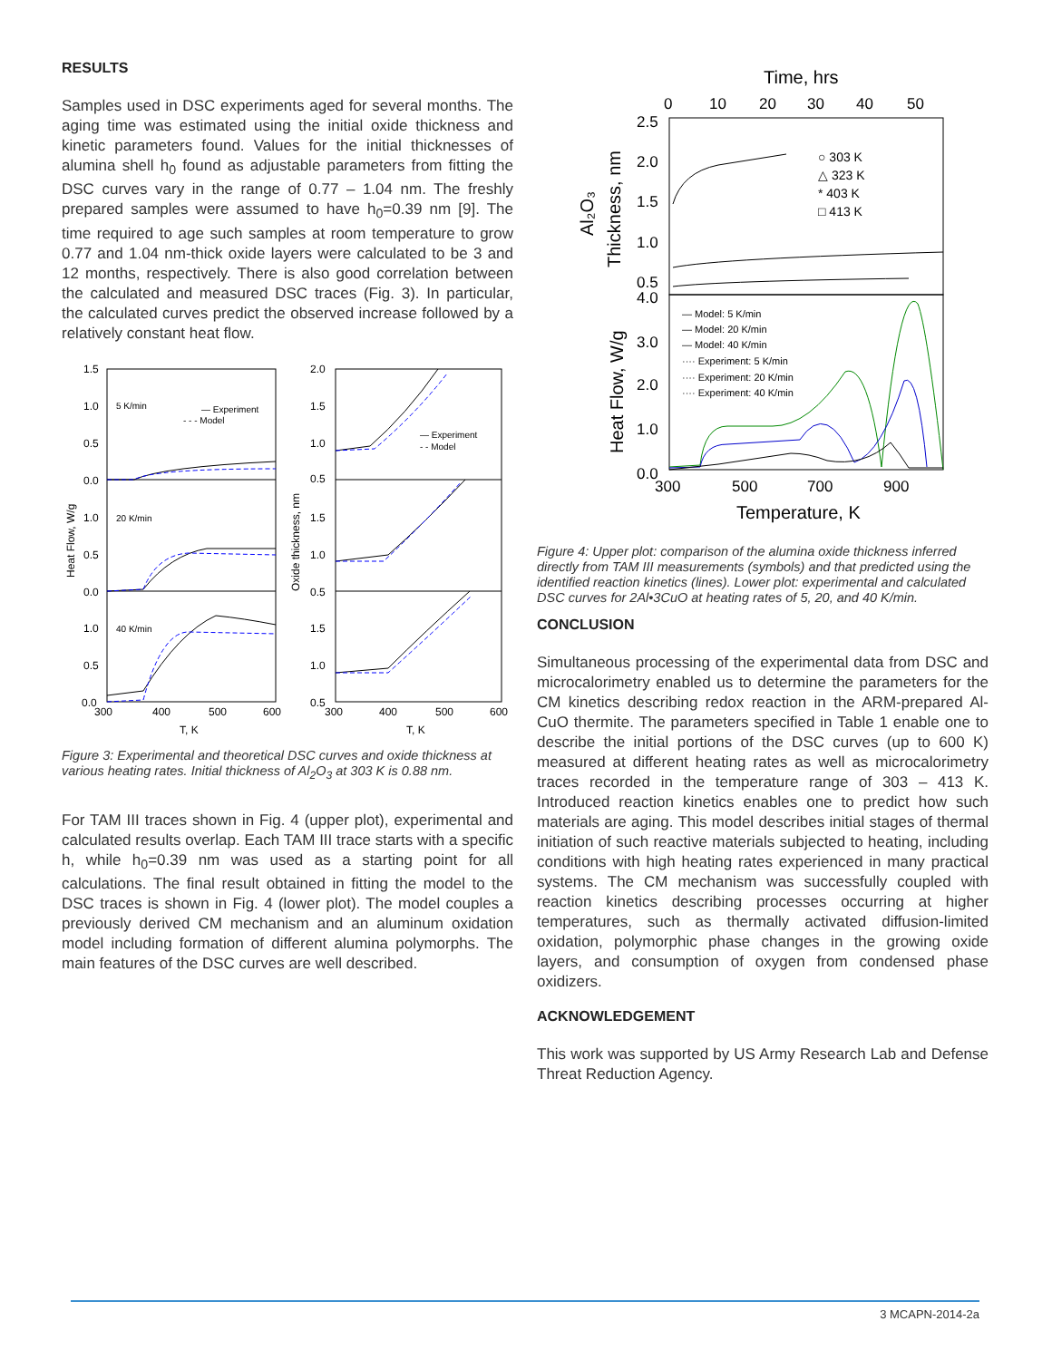RESULTS
Samples used in DSC experiments aged for several months. The aging time was estimated using the initial oxide thickness and kinetic parameters found. Values for the initial thicknesses of alumina shell h<sub>0</sub> found as adjustable parameters from fitting the DSC curves vary in the range of 0.77 – 1.04 nm. The freshly prepared samples were assumed to have h<sub>0</sub>=0.39 nm [9]. The time required to age such samples at room temperature to grow 0.77 and 1.04 nm-thick oxide layers were calculated to be 3 and 12 months, respectively. There is also good correlation between the calculated and measured DSC traces (Fig. 3). In particular, the calculated curves predict the observed increase followed by a relatively constant heat flow.
1.5
1.0
0.5
0.0
1.0
0.5
0.0
1.0
0.5
0.0
5 K/min
20 K/min
40 K/min
— Experiment
- - - Model
300
400
500
600
T, K
2.0
1.5
1.0
0.5
1.5
1.0
0.5
1.5
1.0
0.5
— Experiment
- - Model
300
400
500
600
T, K
Heat Flow, W/g
Oxide thickness, nm
Figure 3: Experimental and theoretical DSC curves and oxide thickness at various heating rates. Initial thickness of Al<sub>2</sub>O<sub>3</sub> at 303 K is 0.88 nm.
For TAM III traces shown in Fig. 4 (upper plot), experimental and calculated results overlap. Each TAM III trace starts with a specific h, while h<sub>0</sub>=0.39 nm was used as a starting point for all calculations. The final result obtained in fitting the model to the DSC traces is shown in Fig. 4 (lower plot). The model couples a previously derived CM mechanism and an aluminum oxidation model including formation of different alumina polymorphs. The main features of the DSC curves are well described.
Time, hrs
0
10
20
30
40
50
2.5
2.0
1.5
1.0
0.5
4.0
3.0
2.0
1.0
0.0
○ 303 K
△ 323 K
* 403 K
□ 413 K
— Model: 5 K/min
— Model: 20 K/min
— Model: 40 K/min
···· Experiment: 5 K/min
···· Experiment: 20 K/min
···· Experiment: 40 K/min
300
500
700
900
Temperature, K
Al₂O₃
Thickness, nm
Heat Flow, W/g
Figure 4: Upper plot: comparison of the alumina oxide thickness inferred directly from TAM III measurements (symbols) and that predicted using the identified reaction kinetics (lines). Lower plot: experimental and calculated DSC curves for 2Al•3CuO at heating rates of 5, 20, and 40 K/min.
CONCLUSION
Simultaneous processing of the experimental data from DSC and microcalorimetry enabled us to determine the parameters for the CM kinetics describing redox reaction in the ARM-prepared Al-CuO thermite. The parameters specified in Table 1 enable one to describe the initial portions of the DSC curves (up to 600 K) measured at different heating rates as well as microcalorimetry traces recorded in the temperature range of 303 – 413 K. Introduced reaction kinetics enables one to predict how such materials are aging. This model describes initial stages of thermal initiation of such reactive materials subjected to heating, including conditions with high heating rates experienced in many practical systems. The CM mechanism was successfully coupled with reaction kinetics describing processes occurring at higher temperatures, such as thermally activated diffusion-limited oxidation, polymorphic phase changes in the growing oxide layers, and consumption of oxygen from condensed phase oxidizers.
ACKNOWLEDGEMENT
This work was supported by US Army Research Lab and Defense Threat Reduction Agency.
3 MCAPN-2014-2a